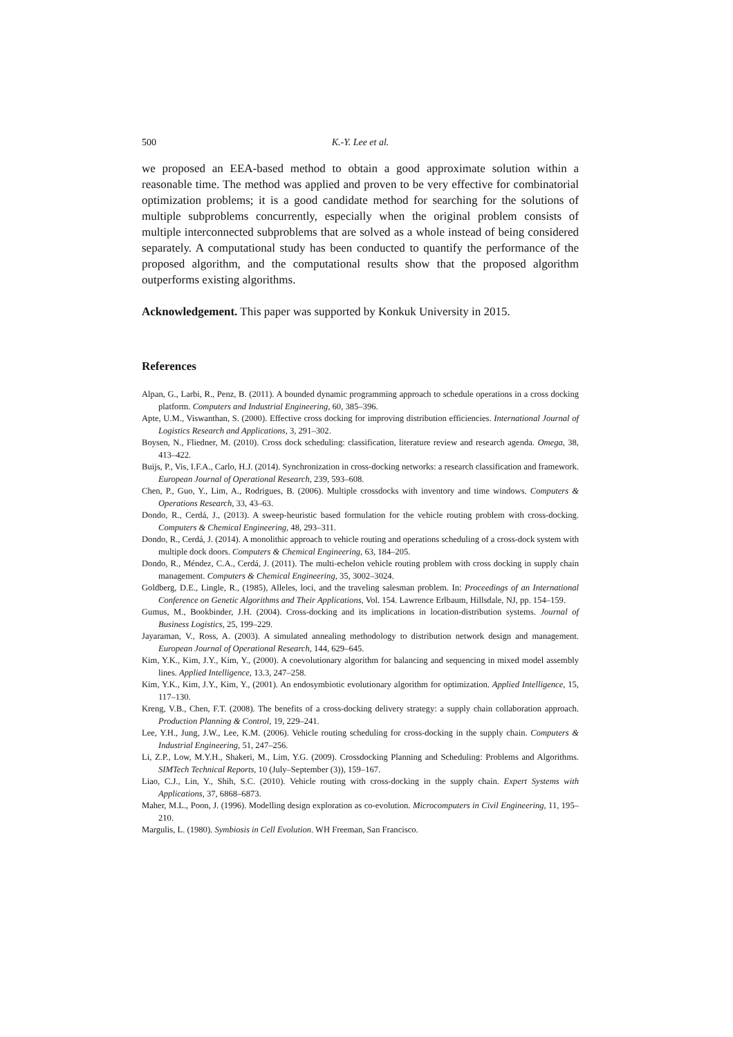500 K.-Y. Lee et al.
we proposed an EEA-based method to obtain a good approximate solution within a reasonable time. The method was applied and proven to be very effective for combinatorial optimization problems; it is a good candidate method for searching for the solutions of multiple subproblems concurrently, especially when the original problem consists of multiple interconnected subproblems that are solved as a whole instead of being considered separately. A computational study has been conducted to quantify the performance of the proposed algorithm, and the computational results show that the proposed algorithm outperforms existing algorithms.
Acknowledgement. This paper was supported by Konkuk University in 2015.
References
Alpan, G., Larbi, R., Penz, B. (2011). A bounded dynamic programming approach to schedule operations in a cross docking platform. Computers and Industrial Engineering, 60, 385–396.
Apte, U.M., Viswanthan, S. (2000). Effective cross docking for improving distribution efficiencies. International Journal of Logistics Research and Applications, 3, 291–302.
Boysen, N., Fliedner, M. (2010). Cross dock scheduling: classification, literature review and research agenda. Omega, 38, 413–422.
Buijs, P., Vis, I.F.A., Carlo, H.J. (2014). Synchronization in cross-docking networks: a research classification and framework. European Journal of Operational Research, 239, 593–608.
Chen, P., Guo, Y., Lim, A., Rodrigues, B. (2006). Multiple crossdocks with inventory and time windows. Computers & Operations Research, 33, 43–63.
Dondo, R., Cerdá, J., (2013). A sweep-heuristic based formulation for the vehicle routing problem with cross-docking. Computers & Chemical Engineering, 48, 293–311.
Dondo, R., Cerdá, J. (2014). A monolithic approach to vehicle routing and operations scheduling of a cross-dock system with multiple dock doors. Computers & Chemical Engineering, 63, 184–205.
Dondo, R., Méndez, C.A., Cerdá, J. (2011). The multi-echelon vehicle routing problem with cross docking in supply chain management. Computers & Chemical Engineering, 35, 3002–3024.
Goldberg, D.E., Lingle, R., (1985), Alleles, loci, and the traveling salesman problem. In: Proceedings of an International Conference on Genetic Algorithms and Their Applications, Vol. 154. Lawrence Erlbaum, Hillsdale, NJ, pp. 154–159.
Gumus, M., Bookbinder, J.H. (2004). Cross-docking and its implications in location-distribution systems. Journal of Business Logistics, 25, 199–229.
Jayaraman, V., Ross, A. (2003). A simulated annealing methodology to distribution network design and management. European Journal of Operational Research, 144, 629–645.
Kim, Y.K., Kim, J.Y., Kim, Y., (2000). A coevolutionary algorithm for balancing and sequencing in mixed model assembly lines. Applied Intelligence, 13.3, 247–258.
Kim, Y.K., Kim, J.Y., Kim, Y., (2001). An endosymbiotic evolutionary algorithm for optimization. Applied Intelligence, 15, 117–130.
Kreng, V.B., Chen, F.T. (2008). The benefits of a cross-docking delivery strategy: a supply chain collaboration approach. Production Planning & Control, 19, 229–241.
Lee, Y.H., Jung, J.W., Lee, K.M. (2006). Vehicle routing scheduling for cross-docking in the supply chain. Computers & Industrial Engineering, 51, 247–256.
Li, Z.P., Low, M.Y.H., Shakeri, M., Lim, Y.G. (2009). Crossdocking Planning and Scheduling: Problems and Algorithms. SIMTech Technical Reports, 10 (July–September (3)), 159–167.
Liao, C.J., Lin, Y., Shih, S.C. (2010). Vehicle routing with cross-docking in the supply chain. Expert Systems with Applications, 37, 6868–6873.
Maher, M.L., Poon, J. (1996). Modelling design exploration as co-evolution. Microcomputers in Civil Engineering, 11, 195–210.
Margulis, L. (1980). Symbiosis in Cell Evolution. WH Freeman, San Francisco.